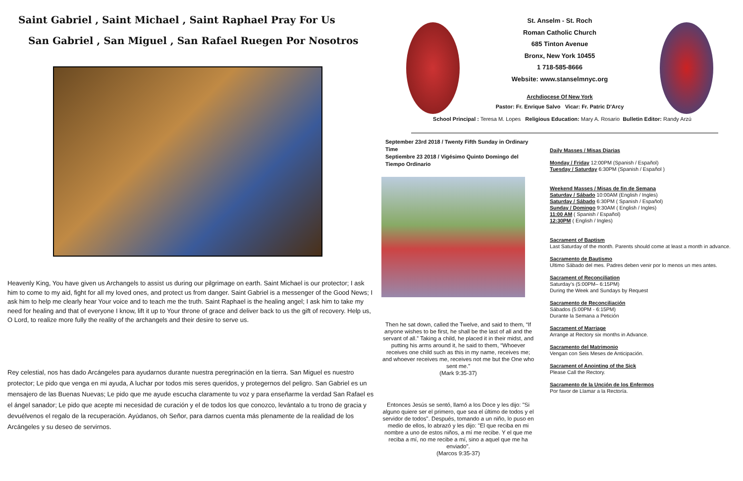Saint Gabriel , Saint Michael , Saint Raphael Pray For Us
San Gabriel , San Miguel , San Rafael Ruegen Por Nosotros
Heavenly King, You have given us Archangels to assist us during our pilgrimage on earth. Saint Michael is our protector; I ask him to come to my aid, fight for all my loved ones, and protect us from danger. Saint Gabriel is a messenger of the Good News; I ask him to help me clearly hear Your voice and to teach me the truth. Saint Raphael is the healing angel; I ask him to take my need for healing and that of everyone I know, lift it up to Your throne of grace and deliver back to us the gift of recovery. Help us, O Lord, to realize more fully the reality of the archangels and their desire to serve us.
Rey celestial, nos has dado Arcángeles para ayudarnos durante nuestra peregrinación en la tierra. San Miguel es nuestro protector; Le pido que venga en mi ayuda, A luchar por todos mis seres queridos, y protegernos del peligro. San Gabriel es un mensajero de las Buenas Nuevas; Le pido que me ayude escucha claramente tu voz y para enseñarme la verdad San Rafael es el ángel sanador; Le pido que acepte mi necesidad de curación y el de todos los que conozco, levántalo a tu trono de gracia y devuélvenos el regalo de la recuperación. Ayúdanos, oh Señor, para darnos cuenta más plenamente de la realidad de los Arcángeles y su deseo de servirnos.
St. Anselm - St. Roch
Roman Catholic Church
685 Tinton Avenue
Bronx, New York 10455
1 718-585-8666
Website: www.stanselmnyc.org
Archdiocese Of New York
Pastor: Fr. Enrique Salvo Vicar: Fr. Patric D'Arcy
School Principal : Teresa M. Lopes Religious Education: Mary A. Rosario Bulletin Editor: Randy Arzú
September 23rd 2018 / Twenty Fifth Sunday in Ordinary Time
Septiembre 23 2018 / Vigésimo Quinto Domingo del Tiempo Ordinario
Then he sat down, called the Twelve, and said to them, “If anyone wishes to be first, he shall be the last of all and the servant of all.” Taking a child, he placed it in their midst, and putting his arms around it, he said to them, “Whoever receives one child such as this in my name, receives me; and whoever receives me, receives not me but the One who sent me.”
(Mark 9:35-37)
Entonces Jesús se sentó, llamó a los Doce y les dijo: "Si alguno quiere ser el primero, que sea el último de todos y el servidor de todos". Después, tomando a un niño, lo puso en medio de ellos, lo abrazó y les dijo: "El que reciba en mi nombre a uno de estos niños, a mí me recibe. Y el que me reciba a mí, no me recibe a mí, sino a aquel que me ha enviado".
(Marcos 9:35-37)
Daily Masses / Misas Diarias
Monday / Friday 12:00PM (Spanish / Español)
Tuesday / Saturday 6:30PM (Spanish / Español )
Weekend Masses / Misas de fin de Semana
Saturday / Sábado 10:00AM (English / Ingles)
Saturday / Sábado 6:30PM ( Spanish / Español)
Sunday / Domingo 9:30AM ( English / Ingles)
11:00 AM ( Spanish / Español)
12:30PM ( English / Ingles)
Sacrament of Baptism
Last Saturday of the month. Parents should come at least a month in advance.
Sacramento de Bautismo
Ultimo Sábado del mes. Padres deben venir por lo menos un mes antes.
Sacrament of Reconciliation
Saturday’s (5:00PM– 6:15PM)
During the Week and Sundays by Request
Sacramento de Reconciliación
Sábados (5:00PM - 6:15PM)
Durante la Semana a Petición
Sacrament of Marriage
Arrange at Rectory six months in Advance.
Sacramento del Matrimonio
Vengan con Seis Meses de Anticipación.
Sacrament of Anointing of the Sick
Please Call the Rectory.
Sacramento de la Unción de los Enfermos
Por favor de Llamar a la Rectoría.